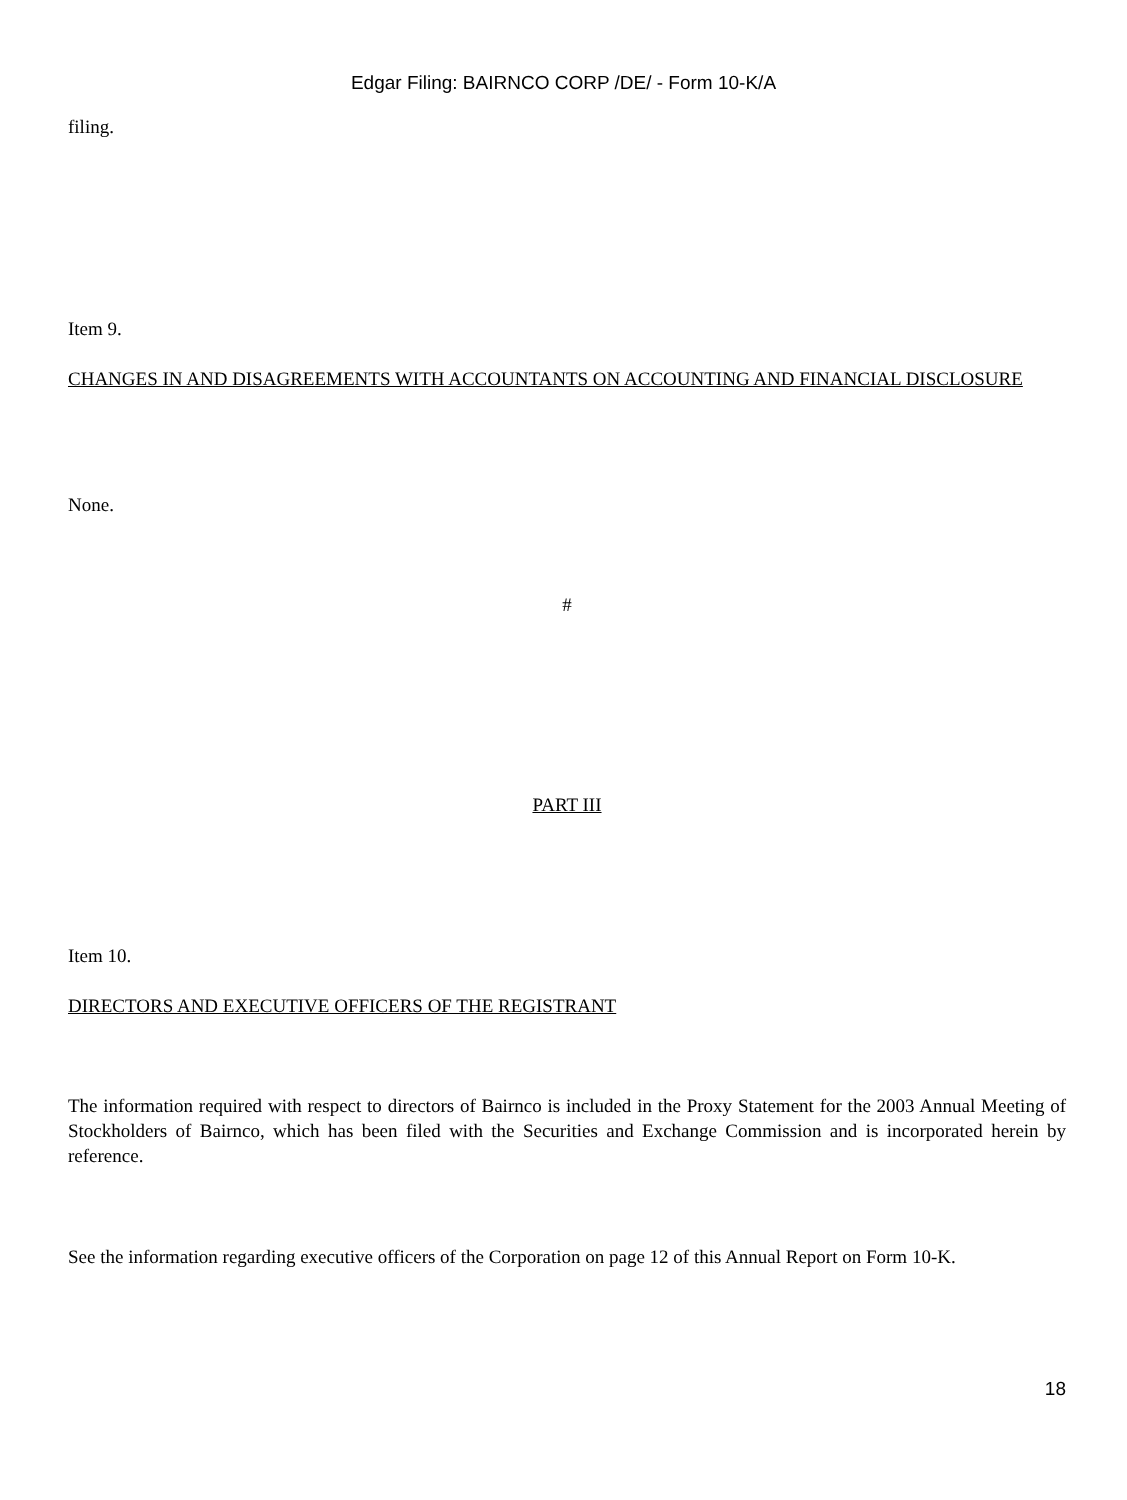Edgar Filing: BAIRNCO CORP /DE/ - Form 10-K/A
filing.
Item 9.
CHANGES IN AND DISAGREEMENTS WITH ACCOUNTANTS ON ACCOUNTING AND FINANCIAL DISCLOSURE
None.
#
PART III
Item 10.
DIRECTORS AND EXECUTIVE OFFICERS OF THE REGISTRANT
The information required with respect to directors of Bairnco is included in the Proxy Statement for the 2003 Annual Meeting of Stockholders of Bairnco, which has been filed with the Securities and Exchange Commission and is incorporated herein by reference.
See the information regarding executive officers of the Corporation on page 12 of this Annual Report on Form 10-K.
18